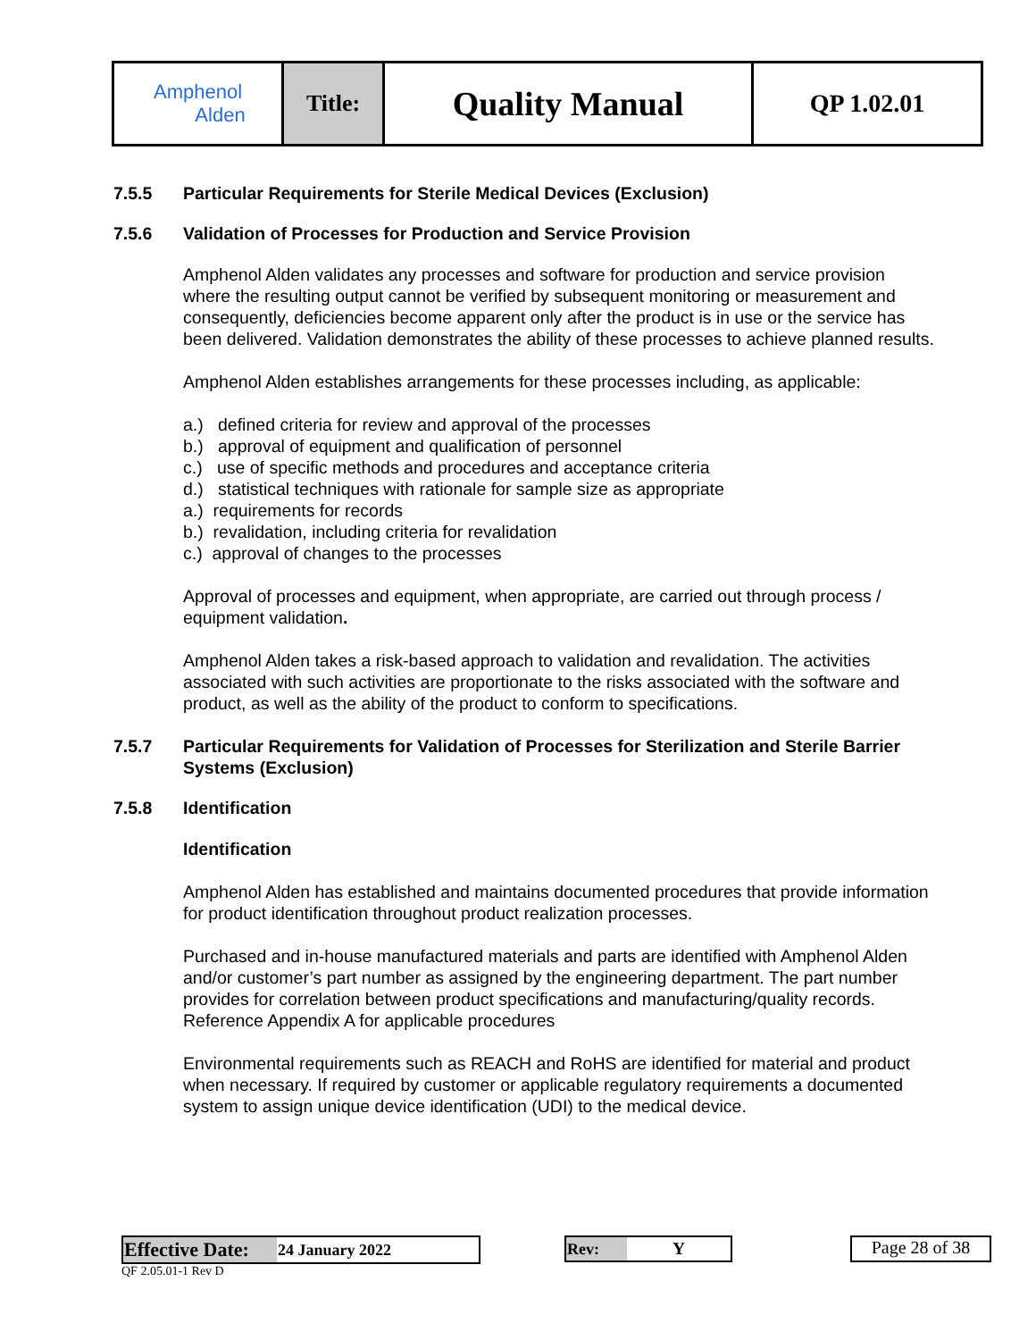| Amphenol Alden | Title: | Quality Manual | QP 1.02.01 |
7.5.5 Particular Requirements for Sterile Medical Devices (Exclusion)
7.5.6 Validation of Processes for Production and Service Provision
Amphenol Alden validates any processes and software for production and service provision where the resulting output cannot be verified by subsequent monitoring or measurement and consequently, deficiencies become apparent only after the product is in use or the service has been delivered. Validation demonstrates the ability of these processes to achieve planned results.
Amphenol Alden establishes arrangements for these processes including, as applicable:
a.) defined criteria for review and approval of the processes
b.) approval of equipment and qualification of personnel
c.) use of specific methods and procedures and acceptance criteria
d.) statistical techniques with rationale for sample size as appropriate
a.) requirements for records
b.) revalidation, including criteria for revalidation
c.) approval of changes to the processes
Approval of processes and equipment, when appropriate, are carried out through process / equipment validation.
Amphenol Alden takes a risk-based approach to validation and revalidation. The activities associated with such activities are proportionate to the risks associated with the software and product, as well as the ability of the product to conform to specifications.
7.5.7 Particular Requirements for Validation of Processes for Sterilization and Sterile Barrier Systems (Exclusion)
7.5.8 Identification
Identification
Amphenol Alden has established and maintains documented procedures that provide information for product identification throughout product realization processes.
Purchased and in-house manufactured materials and parts are identified with Amphenol Alden and/or customer’s part number as assigned by the engineering department. The part number provides for correlation between product specifications and manufacturing/quality records. Reference Appendix A for applicable procedures
Environmental requirements such as REACH and RoHS are identified for material and product when necessary. If required by customer or applicable regulatory requirements a documented system to assign unique device identification (UDI) to the medical device.
| Effective Date: | 24 January 2022 |
QF 2.05.01-1 Rev D
| Rev: | Y |
Page 28 of 38